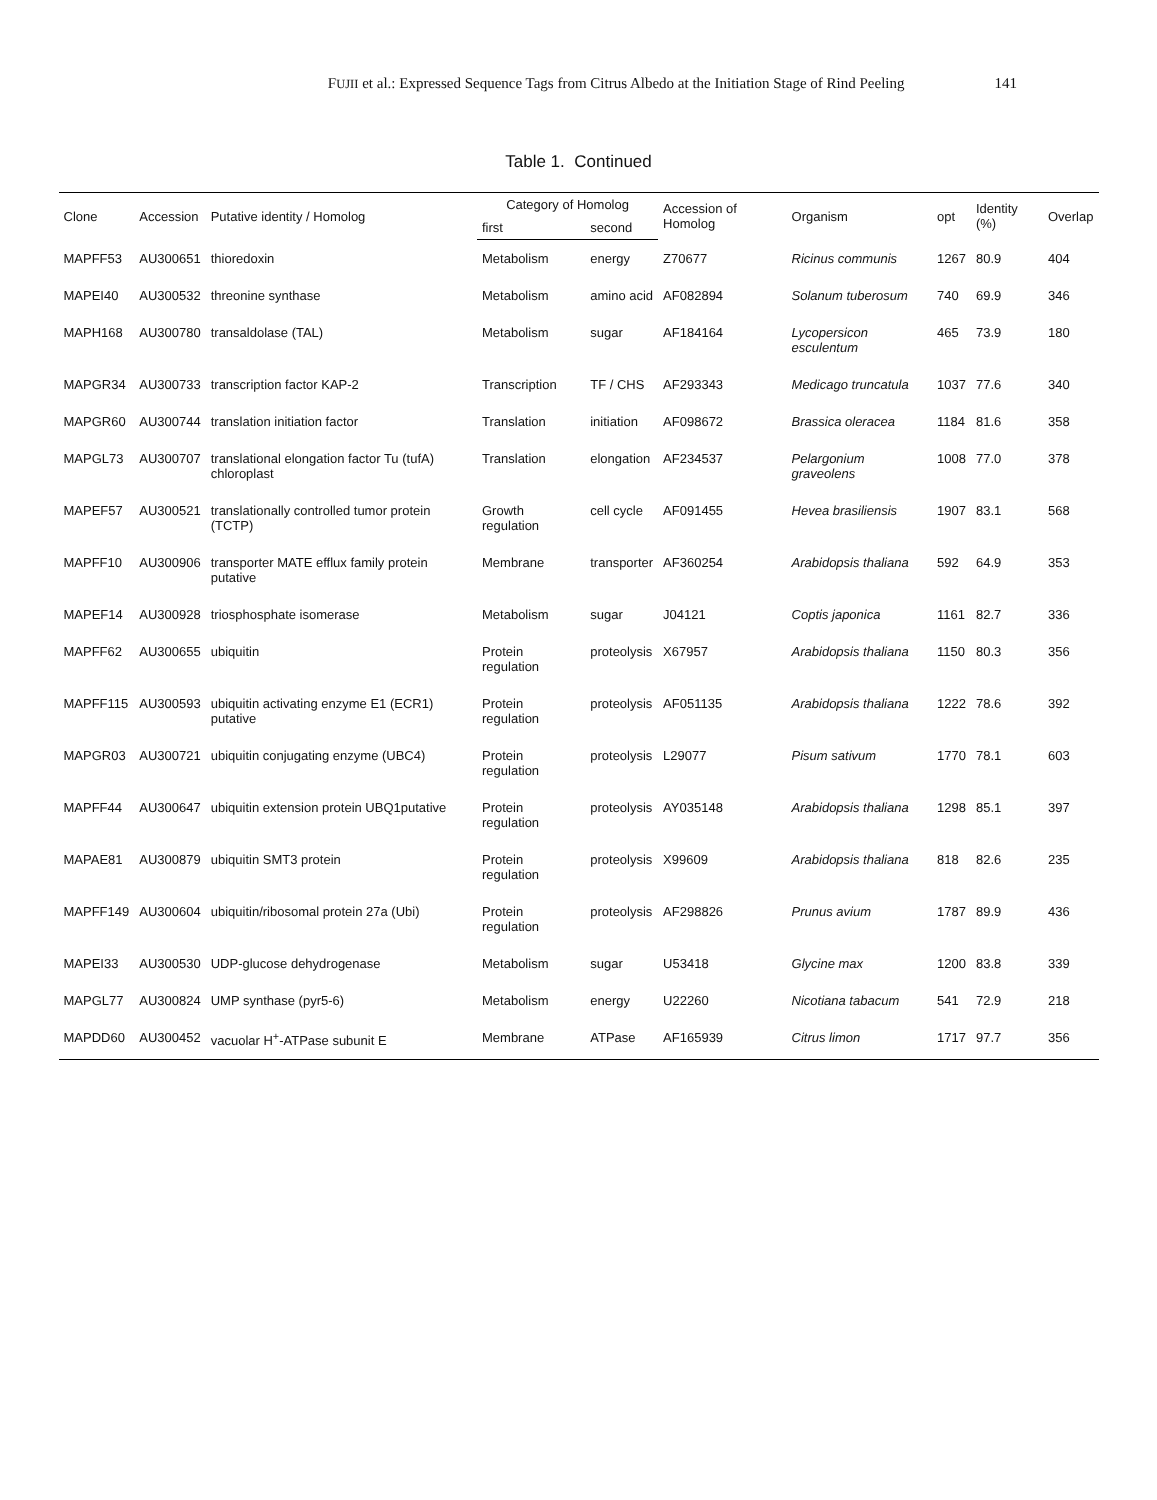FUJII et al.: Expressed Sequence Tags from Citrus Albedo at the Initiation Stage of Rind Peeling 141
Table 1. Continued
| Clone | Accession | Putative identity / Homolog | Category of Homolog | | Accession of Homolog | Organism | opt | Identity (%) | Overlap |
| --- | --- | --- | --- | --- | --- | --- | --- | --- | --- |
| | | | first | second | | | | | |
| MAPFF53 | AU300651 | thioredoxin | Metabolism | energy | Z70677 | Ricinus communis | 1267 | 80.9 | 404 |
| MAPEI40 | AU300532 | threonine synthase | Metabolism | amino acid | AF082894 | Solanum tuberosum | 740 | 69.9 | 346 |
| MAPH168 | AU300780 | transaldolase (TAL) | Metabolism | sugar | AF184164 | Lycopersicon esculentum | 465 | 73.9 | 180 |
| MAPGR34 | AU300733 | transcription factor KAP-2 | Transcription | TF / CHS | AF293343 | Medicago truncatula | 1037 | 77.6 | 340 |
| MAPGR60 | AU300744 | translation initiation factor | Translation | initiation | AF098672 | Brassica oleracea | 1184 | 81.6 | 358 |
| MAPGL73 | AU300707 | translational elongation factor Tu (tufA) chloroplast | Translation | elongation | AF234537 | Pelargonium graveolens | 1008 | 77.0 | 378 |
| MAPEF57 | AU300521 | translationally controlled tumor protein (TCTP) | Growth regulation | cell cycle | AF091455 | Hevea brasiliensis | 1907 | 83.1 | 568 |
| MAPFF10 | AU300906 | transporter MATE efflux family protein putative | Membrane | transporter | AF360254 | Arabidopsis thaliana | 592 | 64.9 | 353 |
| MAPEF14 | AU300928 | triosphosphate isomerase | Metabolism | sugar | J04121 | Coptis japonica | 1161 | 82.7 | 336 |
| MAPFF62 | AU300655 | ubiquitin | Protein regulation | proteolysis | X67957 | Arabidopsis thaliana | 1150 | 80.3 | 356 |
| MAPFF115 | AU300593 | ubiquitin activating enzyme E1 (ECR1) putative | Protein regulation | proteolysis | AF051135 | Arabidopsis thaliana | 1222 | 78.6 | 392 |
| MAPGR03 | AU300721 | ubiquitin conjugating enzyme (UBC4) | Protein regulation | proteolysis | L29077 | Pisum sativum | 1770 | 78.1 | 603 |
| MAPFF44 | AU300647 | ubiquitin extension protein UBQ1putative | Protein regulation | proteolysis | AY035148 | Arabidopsis thaliana | 1298 | 85.1 | 397 |
| MAPAE81 | AU300879 | ubiquitin SMT3 protein | Protein regulation | proteolysis | X99609 | Arabidopsis thaliana | 818 | 82.6 | 235 |
| MAPFF149 | AU300604 | ubiquitin/ribosomal protein 27a (Ubi) | Protein regulation | proteolysis | AF298826 | Prunus avium | 1787 | 89.9 | 436 |
| MAPEI33 | AU300530 | UDP-glucose dehydrogenase | Metabolism | sugar | U53418 | Glycine max | 1200 | 83.8 | 339 |
| MAPGL77 | AU300824 | UMP synthase (pyr5-6) | Metabolism | energy | U22260 | Nicotiana tabacum | 541 | 72.9 | 218 |
| MAPDD60 | AU300452 | vacuolar H<sup>+</sup>-ATPase subunit E | Membrane | ATPase | AF165939 | Citrus limon | 1717 | 97.7 | 356 |